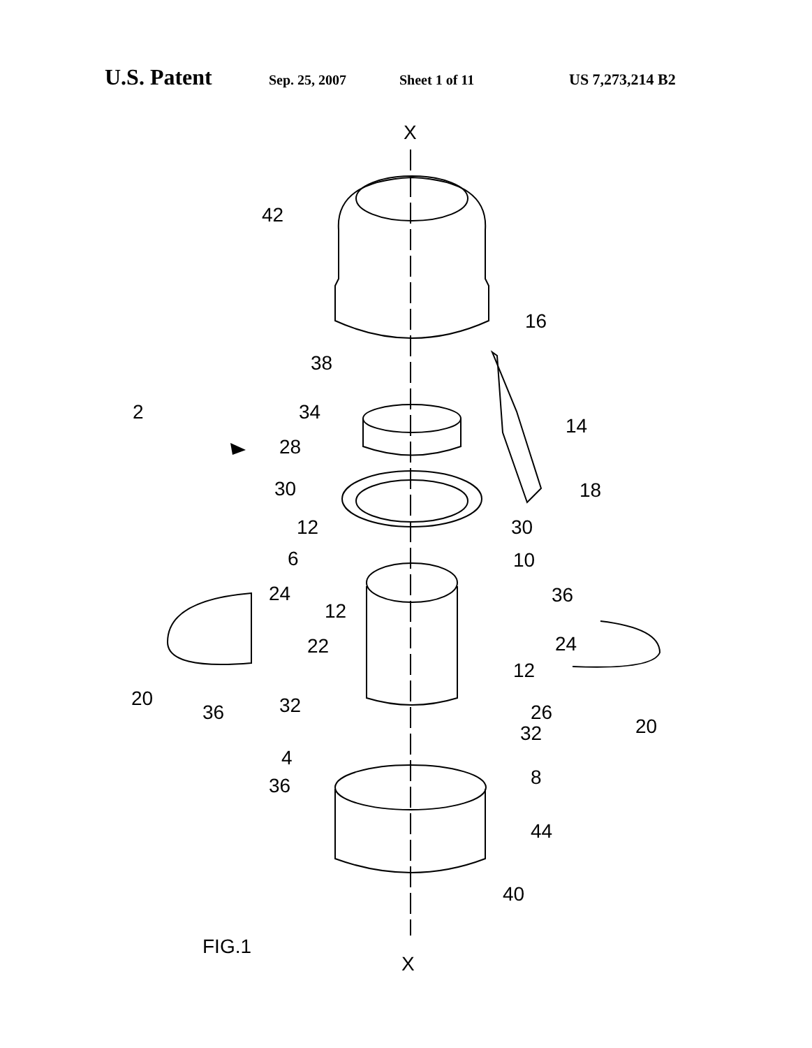U.S. Patent Sep. 25, 2007 Sheet 1 of 11 US 7,273,214 B2
X
42
16
38
2
34
28
14
30
18
30
12
6
10
24
36
12
24
22
12
20
32
26
36
20
32
4
8
36
44
40
FIG.1
X